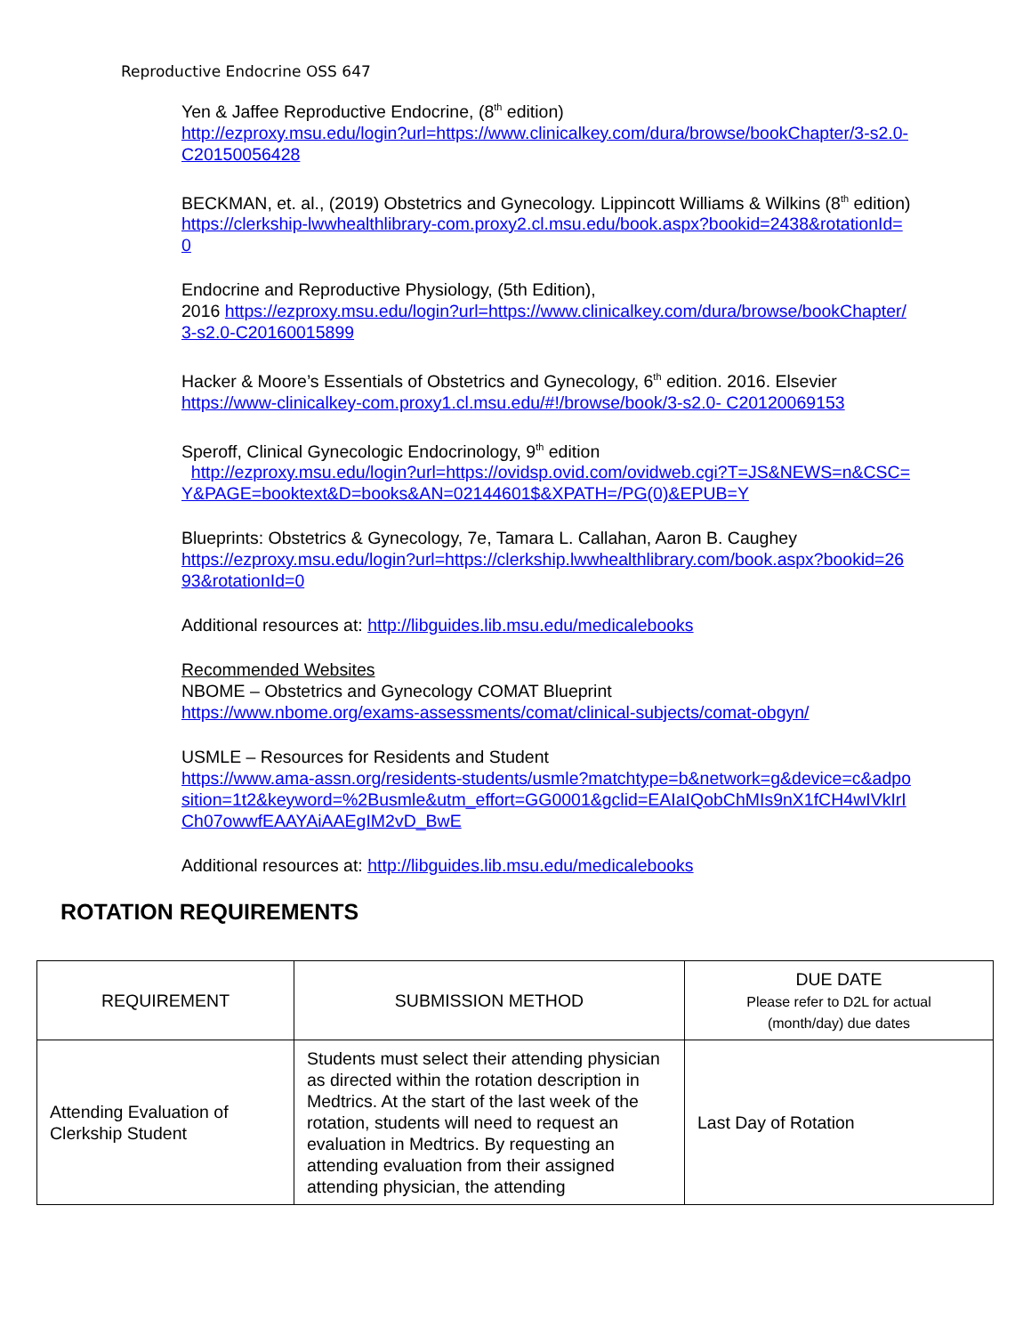Reproductive Endocrine OSS 647
Yen & Jaffee Reproductive Endocrine, (8<sup>th</sup> edition)
http://ezproxy.msu.edu/login?url=https://www.clinicalkey.com/dura/browse/bookChapter/3-s2.0-C20150056428
BECKMAN, et. al., (2019) Obstetrics and Gynecology. Lippincott Williams & Wilkins (8<sup>th</sup> edition) https://clerkship-lwwhealthlibrary-com.proxy2.cl.msu.edu/book.aspx?bookid=2438&rotationId=0
Endocrine and Reproductive Physiology, (5th Edition),
2016 https://ezproxy.msu.edu/login?url=https://www.clinicalkey.com/dura/browse/bookChapter/3-s2.0-C20160015899
Hacker & Moore’s Essentials of Obstetrics and Gynecology, 6<sup>th</sup> edition. 2016. Elsevier
https://www-clinicalkey-com.proxy1.cl.msu.edu/#!/browse/book/3-s2.0- C20120069153
Speroff, Clinical Gynecologic Endocrinology, 9<sup>th</sup> edition
http://ezproxy.msu.edu/login?url=https://ovidsp.ovid.com/ovidweb.cgi?T=JS&NEWS=n&CSC=Y&PAGE=booktext&D=books&AN=02144601$&XPATH=/PG(0)&EPUB=Y
Blueprints: Obstetrics & Gynecology, 7e, Tamara L. Callahan, Aaron B. Caughey
https://ezproxy.msu.edu/login?url=https://clerkship.lwwhealthlibrary.com/book.aspx?bookid=2693&rotationId=0
Additional resources at: http://libguides.lib.msu.edu/medicalebooks
Recommended Websites
NBOME – Obstetrics and Gynecology COMAT Blueprint
https://www.nbome.org/exams-assessments/comat/clinical-subjects/comat-obgyn/
USMLE – Resources for Residents and Student
https://www.ama-assn.org/residents-students/usmle?matchtype=b&network=g&device=c&adposition=1t2&keyword=%2Busmle&utm_effort=GG0001&gclid=EAIaIQobChMIs9nX1fCH4wIVkIrICh07owwfEAAYAiAAEgIM2vD_BwE
Additional resources at: http://libguides.lib.msu.edu/medicalebooks
ROTATION REQUIREMENTS
| REQUIREMENT | SUBMISSION METHOD | DUE DATE Please refer to D2L for actual (month/day) due dates |
| Attending Evaluation of Clerkship Student | Students must select their attending physician as directed within the rotation description in Medtrics. At the start of the last week of the rotation, students will need to request an evaluation in Medtrics. By requesting an attending evaluation from their assigned attending physician, the attending | Last Day of Rotation |